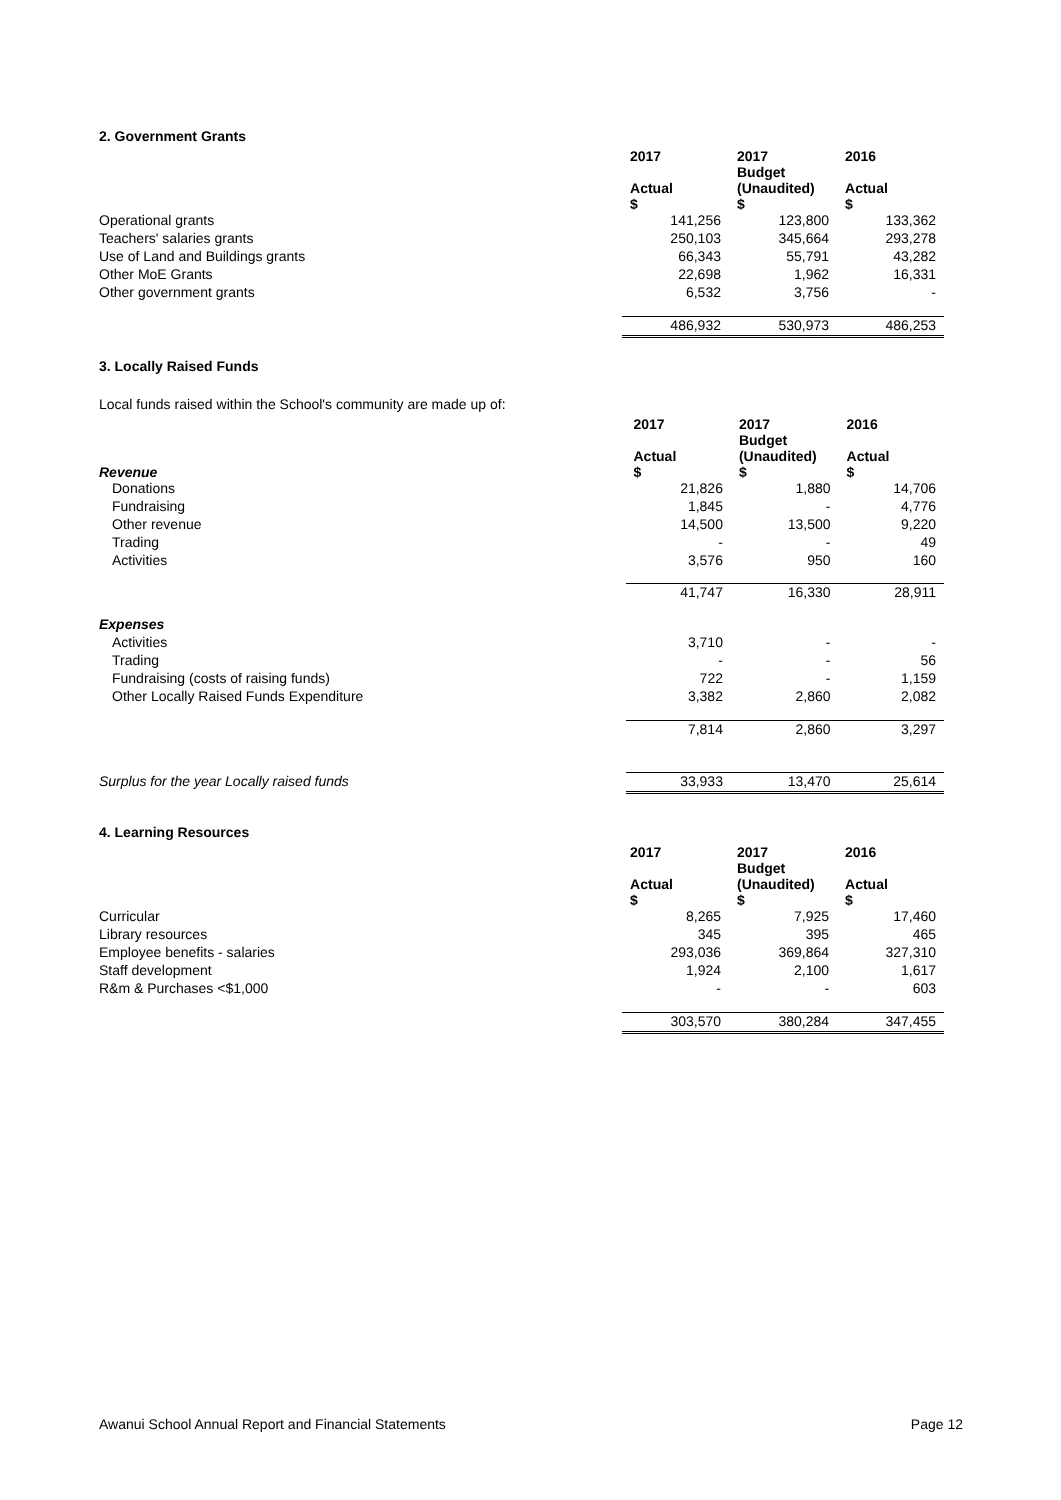2. Government Grants
| | 2017 | 2017 Budget | 2016 |
| | Actual $ | (Unaudited) $ | Actual $ |
| Operational grants | 141,256 | 123,800 | 133,362 |
| Teachers' salaries grants | 250,103 | 345,664 | 293,278 |
| Use of Land and Buildings grants | 66,343 | 55,791 | 43,282 |
| Other MoE Grants | 22,698 | 1,962 | 16,331 |
| Other government grants | 6,532 | 3,756 | - |
| | 486,932 | 530,973 | 486,253 |
3. Locally Raised Funds
Local funds raised within the School's community are made up of:
| | 2017 | 2017 Budget | 2016 |
| Revenue | Actual $ | (Unaudited) $ | Actual $ |
| Donations | 21,826 | 1,880 | 14,706 |
| Fundraising | 1,845 | - | 4,776 |
| Other revenue | 14,500 | 13,500 | 9,220 |
| Trading | - | - | 49 |
| Activities | 3,576 | 950 | 160 |
| | 41,747 | 16,330 | 28,911 |
| Expenses | | | |
| Activities | 3,710 | - | - |
| Trading | - | - | 56 |
| Fundraising (costs of raising funds) | 722 | - | 1,159 |
| Other Locally Raised Funds Expenditure | 3,382 | 2,860 | 2,082 |
| | 7,814 | 2,860 | 3,297 |
| Surplus for the year Locally raised funds | 33,933 | 13,470 | 25,614 |
4. Learning Resources
| | 2017 | 2017 Budget | 2016 |
| | Actual $ | (Unaudited) $ | Actual $ |
| Curricular | 8,265 | 7,925 | 17,460 |
| Library resources | 345 | 395 | 465 |
| Employee benefits - salaries | 293,036 | 369,864 | 327,310 |
| Staff development | 1,924 | 2,100 | 1,617 |
| R&m & Purchases <$1,000 | - | - | 603 |
| | 303,570 | 380,284 | 347,455 |
Awanui School Annual Report and Financial Statements Page 12